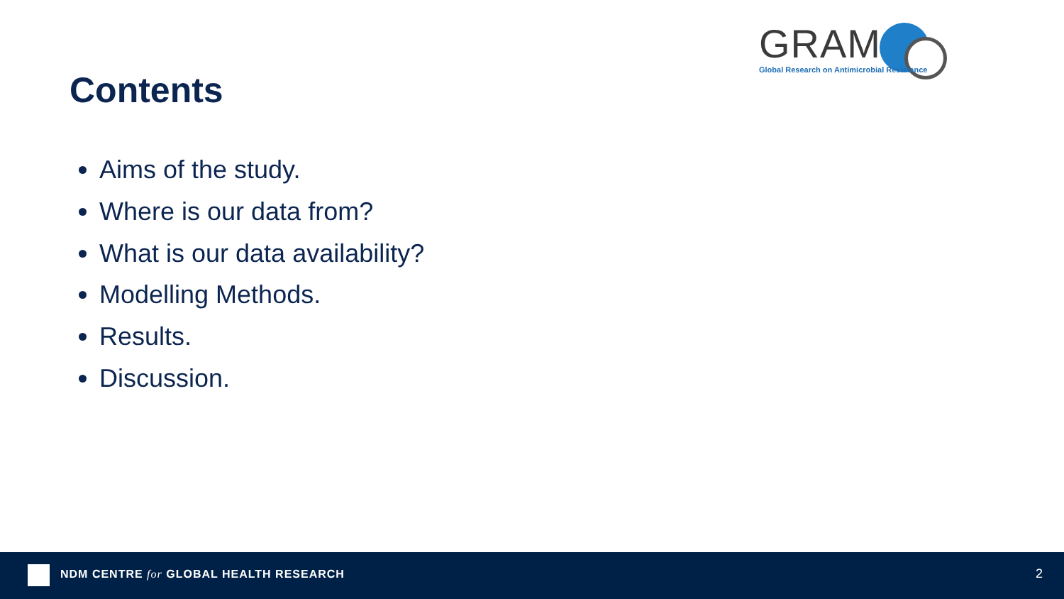Contents
GRAM
Global Research on Antimicrobial Resistance
Aims of the study.
Where is our data from?
What is our data availability?
Modelling Methods.
Results.
Discussion.
NDM CENTRE for GLOBAL HEALTH RESEARCH
2